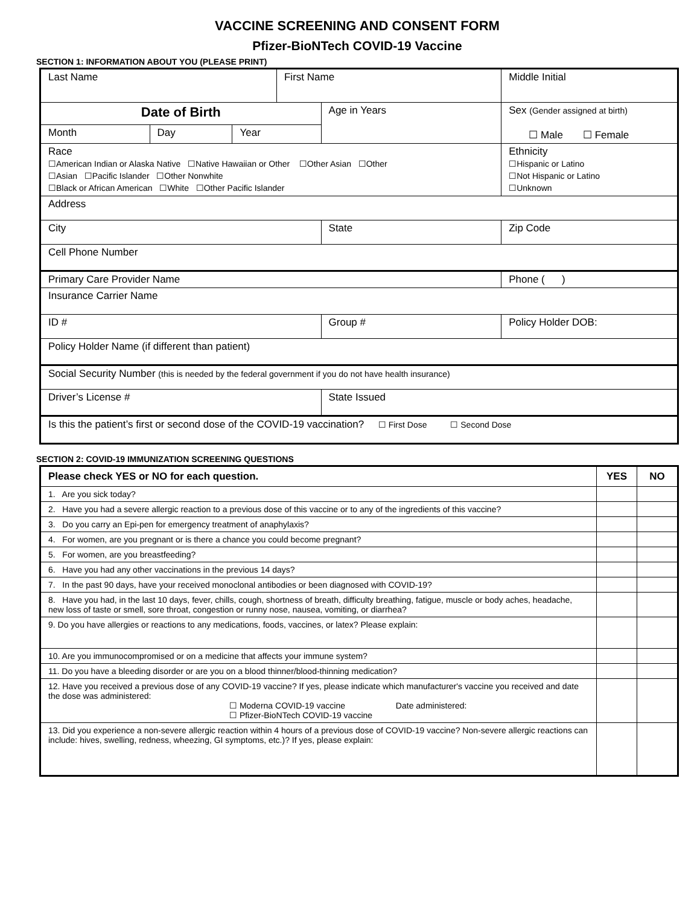VACCINE SCREENING AND CONSENT FORM
Pfizer-BioNTech COVID-19 Vaccine
SECTION 1: INFORMATION ABOUT YOU (PLEASE PRINT)
| Last Name | | | First Name | | Middle Initial |
| Date of Birth | | | | Age in Years | Sex (Gender assigned at birth) ☐ Male ☐ Female |
| Month | Day | Year | | | |
| Race ☐American Indian or Alaska Native ☐Native Hawaiian or Other ☐Other Asian ☐Other ☐Asian ☐Pacific Islander ☐Other Nonwhite ☐Black or African American ☐White ☐Other Pacific Islander | | | | | Ethnicity ☐Hispanic or Latino ☐Not Hispanic or Latino ☐Unknown |
| Address | | | | | |
| City | | | | State | Zip Code |
| Cell Phone Number | | | | | |
| Primary Care Provider Name | | | | | Phone ( ) |
| Insurance Carrier Name | | | | | |
| ID # | | | | Group # | Policy Holder DOB: |
| Policy Holder Name (if different than patient) | | | | | |
| Social Security Number (this is needed by the federal government if you do not have health insurance) | | | | | |
| Driver’s License # | | | | State Issued | |
| Is this the patient’s first or second dose of the COVID-19 vaccination? ☐ First Dose ☐ Second Dose | | | | | |
SECTION 2: COVID-19 IMMUNIZATION SCREENING QUESTIONS
| Please check YES or NO for each question. | YES | NO |
| --- | --- | --- |
| 1. Are you sick today? | | |
| 2. Have you had a severe allergic reaction to a previous dose of this vaccine or to any of the ingredients of this vaccine? | | |
| 3. Do you carry an Epi-pen for emergency treatment of anaphylaxis? | | |
| 4. For women, are you pregnant or is there a chance you could become pregnant? | | |
| 5. For women, are you breastfeeding? | | |
| 6. Have you had any other vaccinations in the previous 14 days? | | |
| 7. In the past 90 days, have your received monoclonal antibodies or been diagnosed with COVID-19? | | |
| 8. Have you had, in the last 10 days, fever, chills, cough, shortness of breath, difficulty breathing, fatigue, muscle or body aches, headache, new loss of taste or smell, sore throat, congestion or runny nose, nausea, vomiting, or diarrhea? | | |
| 9. Do you have allergies or reactions to any medications, foods, vaccines, or latex? Please explain: | | |
| 10. Are you immunocompromised or on a medicine that affects your immune system? | | |
| 11. Do you have a bleeding disorder or are you on a blood thinner/blood-thinning medication? | | |
| 12. Have you received a previous dose of any COVID-19 vaccine? If yes, please indicate which manufacturer's vaccine you received and date the dose was administered: ☐ Moderna COVID-19 vaccine Date administered: ☐ Pfizer-BioNTech COVID-19 vaccine | | |
| 13. Did you experience a non-severe allergic reaction within 4 hours of a previous dose of COVID-19 vaccine? Non-severe allergic reactions can include: hives, swelling, redness, wheezing, GI symptoms, etc.)? If yes, please explain: | | |